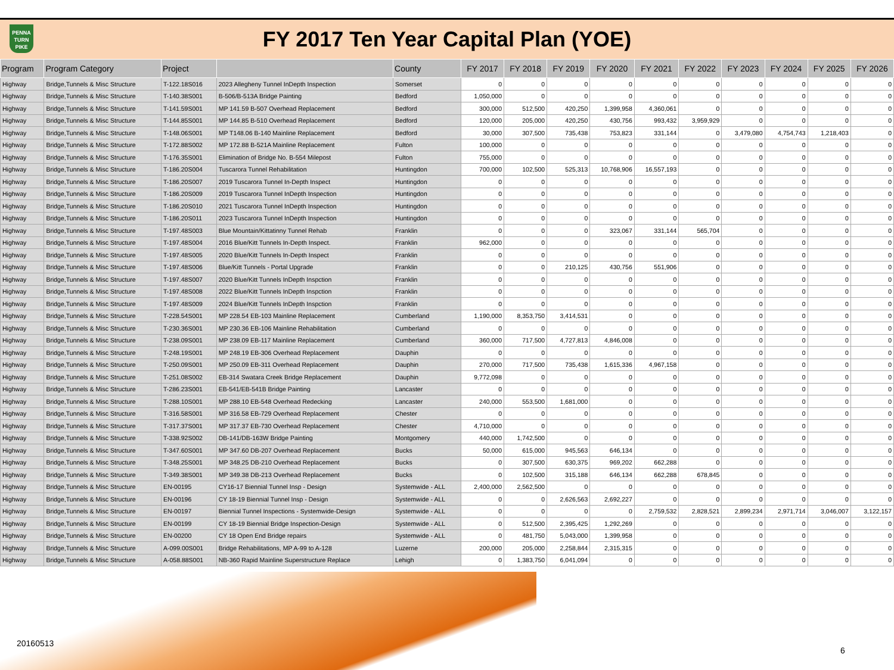PENNA
TURN
PIKE
FY 2017 Ten Year Capital Plan (YOE)
| Program | Program Category | Project | | County | FY 2017 | FY 2018 | FY 2019 | FY 2020 | FY 2021 | FY 2022 | FY 2023 | FY 2024 | FY 2025 | FY 2026 |
| --- | --- | --- | --- | --- | --- | --- | --- | --- | --- | --- | --- | --- | --- | --- |
| Highway | Bridge,Tunnels & Misc Structure | T-122.18S016 | 2023 Allegheny Tunnel InDepth Inspection | Somerset | 0 | 0 | 0 | 0 | 0 | 0 | 0 | 0 | 0 | 0 |
| Highway | Bridge,Tunnels & Misc Structure | T-140.38S001 | B-506/B-513A Bridge Painting | Bedford | 1,050,000 | 0 | 0 | 0 | 0 | 0 | 0 | 0 | 0 | 0 |
| Highway | Bridge,Tunnels & Misc Structure | T-141.59S001 | MP 141.59 B-507 Overhead Replacement | Bedford | 300,000 | 512,500 | 420,250 | 1,399,958 | 4,360,061 | 0 | 0 | 0 | 0 | 0 |
| Highway | Bridge,Tunnels & Misc Structure | T-144.85S001 | MP 144.85 B-510 Overhead Replacement | Bedford | 120,000 | 205,000 | 420,250 | 430,756 | 993,432 | 3,959,929 | 0 | 0 | 0 | 0 |
| Highway | Bridge,Tunnels & Misc Structure | T-148.06S001 | MP T148.06 B-140 Mainline Replacement | Bedford | 30,000 | 307,500 | 735,438 | 753,823 | 331,144 | 0 | 3,479,080 | 4,754,743 | 1,218,403 | 0 |
| Highway | Bridge,Tunnels & Misc Structure | T-172.88S002 | MP 172.88 B-521A Mainline Replacement | Fulton | 100,000 | 0 | 0 | 0 | 0 | 0 | 0 | 0 | 0 | 0 |
| Highway | Bridge,Tunnels & Misc Structure | T-176.35S001 | Elimination of Bridge No. B-554 Milepost | Fulton | 755,000 | 0 | 0 | 0 | 0 | 0 | 0 | 0 | 0 | 0 |
| Highway | Bridge,Tunnels & Misc Structure | T-186.20S004 | Tuscarora Tunnel Rehabilitation | Huntingdon | 700,000 | 102,500 | 525,313 | 10,768,906 | 16,557,193 | 0 | 0 | 0 | 0 | 0 |
| Highway | Bridge,Tunnels & Misc Structure | T-186.20S007 | 2019 Tuscarora Tunnel In-Depth Inspect | Huntingdon | 0 | 0 | 0 | 0 | 0 | 0 | 0 | 0 | 0 | 0 |
| Highway | Bridge,Tunnels & Misc Structure | T-186.20S009 | 2019 Tuscarora Tunnel InDepth Inspection | Huntingdon | 0 | 0 | 0 | 0 | 0 | 0 | 0 | 0 | 0 | 0 |
| Highway | Bridge,Tunnels & Misc Structure | T-186.20S010 | 2021 Tuscarora Tunnel InDepth Inspection | Huntingdon | 0 | 0 | 0 | 0 | 0 | 0 | 0 | 0 | 0 | 0 |
| Highway | Bridge,Tunnels & Misc Structure | T-186.20S011 | 2023 Tuscarora Tunnel InDepth Inspection | Huntingdon | 0 | 0 | 0 | 0 | 0 | 0 | 0 | 0 | 0 | 0 |
| Highway | Bridge,Tunnels & Misc Structure | T-197.48S003 | Blue Mountain/Kittatinny Tunnel Rehab | Franklin | 0 | 0 | 0 | 323,067 | 331,144 | 565,704 | 0 | 0 | 0 | 0 |
| Highway | Bridge,Tunnels & Misc Structure | T-197.48S004 | 2016 Blue/Kitt Tunnels In-Depth Inspect. | Franklin | 962,000 | 0 | 0 | 0 | 0 | 0 | 0 | 0 | 0 | 0 |
| Highway | Bridge,Tunnels & Misc Structure | T-197.48S005 | 2020 Blue/Kitt Tunnels In-Depth Inspect | Franklin | 0 | 0 | 0 | 0 | 0 | 0 | 0 | 0 | 0 | 0 |
| Highway | Bridge,Tunnels & Misc Structure | T-197.48S006 | Blue/Kitt Tunnels - Portal Upgrade | Franklin | 0 | 0 | 210,125 | 430,756 | 551,906 | 0 | 0 | 0 | 0 | 0 |
| Highway | Bridge,Tunnels & Misc Structure | T-197.48S007 | 2020 Blue/Kitt Tunnels InDepth Inspction | Franklin | 0 | 0 | 0 | 0 | 0 | 0 | 0 | 0 | 0 | 0 |
| Highway | Bridge,Tunnels & Misc Structure | T-197.48S008 | 2022 Blue/Kitt Tunnels InDepth Inspction | Franklin | 0 | 0 | 0 | 0 | 0 | 0 | 0 | 0 | 0 | 0 |
| Highway | Bridge,Tunnels & Misc Structure | T-197.48S009 | 2024 Blue/Kitt Tunnels InDepth Inspction | Franklin | 0 | 0 | 0 | 0 | 0 | 0 | 0 | 0 | 0 | 0 |
| Highway | Bridge,Tunnels & Misc Structure | T-228.54S001 | MP 228.54 EB-103 Mainline Replacement | Cumberland | 1,190,000 | 8,353,750 | 3,414,531 | 0 | 0 | 0 | 0 | 0 | 0 | 0 |
| Highway | Bridge,Tunnels & Misc Structure | T-230.36S001 | MP 230.36 EB-106 Mainline Rehabilitation | Cumberland | 0 | 0 | 0 | 0 | 0 | 0 | 0 | 0 | 0 | 0 |
| Highway | Bridge,Tunnels & Misc Structure | T-238.09S001 | MP 238.09 EB-117 Mainline Replacement | Cumberland | 360,000 | 717,500 | 4,727,813 | 4,846,008 | 0 | 0 | 0 | 0 | 0 | 0 |
| Highway | Bridge,Tunnels & Misc Structure | T-248.19S001 | MP 248.19 EB-306 Overhead Replacement | Dauphin | 0 | 0 | 0 | 0 | 0 | 0 | 0 | 0 | 0 | 0 |
| Highway | Bridge,Tunnels & Misc Structure | T-250.09S001 | MP 250.09 EB-311 Overhead Replacement | Dauphin | 270,000 | 717,500 | 735,438 | 1,615,336 | 4,967,158 | 0 | 0 | 0 | 0 | 0 |
| Highway | Bridge,Tunnels & Misc Structure | T-251.08S002 | EB-314 Swatara Creek Bridge Replacement | Dauphin | 9,772,098 | 0 | 0 | 0 | 0 | 0 | 0 | 0 | 0 | 0 |
| Highway | Bridge,Tunnels & Misc Structure | T-286.23S001 | EB-541/EB-541B Bridge Painting | Lancaster | 0 | 0 | 0 | 0 | 0 | 0 | 0 | 0 | 0 | 0 |
| Highway | Bridge,Tunnels & Misc Structure | T-288.10S001 | MP 288.10 EB-548 Overhead Redecking | Lancaster | 240,000 | 553,500 | 1,681,000 | 0 | 0 | 0 | 0 | 0 | 0 | 0 |
| Highway | Bridge,Tunnels & Misc Structure | T-316.58S001 | MP 316.58 EB-729 Overhead Replacement | Chester | 0 | 0 | 0 | 0 | 0 | 0 | 0 | 0 | 0 | 0 |
| Highway | Bridge,Tunnels & Misc Structure | T-317.37S001 | MP 317.37 EB-730 Overhead Replacement | Chester | 4,710,000 | 0 | 0 | 0 | 0 | 0 | 0 | 0 | 0 | 0 |
| Highway | Bridge,Tunnels & Misc Structure | T-338.92S002 | DB-141/DB-163W Bridge Painting | Montgomery | 440,000 | 1,742,500 | 0 | 0 | 0 | 0 | 0 | 0 | 0 | 0 |
| Highway | Bridge,Tunnels & Misc Structure | T-347.60S001 | MP 347.60 DB-207 Overhead Replacement | Bucks | 50,000 | 615,000 | 945,563 | 646,134 | 0 | 0 | 0 | 0 | 0 | 0 |
| Highway | Bridge,Tunnels & Misc Structure | T-348.25S001 | MP 348.25 DB-210 Overhead Replacement | Bucks | 0 | 307,500 | 630,375 | 969,202 | 662,288 | 0 | 0 | 0 | 0 | 0 |
| Highway | Bridge,Tunnels & Misc Structure | T-349.38S001 | MP 349.38 DB-213 Overhead Replacement | Bucks | 0 | 102,500 | 315,188 | 646,134 | 662,288 | 678,845 | 0 | 0 | 0 | 0 |
| Highway | Bridge,Tunnels & Misc Structure | EN-00195 | CY16-17 Biennial Tunnel Insp - Design | Systemwide - ALL | 2,400,000 | 2,562,500 | 0 | 0 | 0 | 0 | 0 | 0 | 0 | 0 |
| Highway | Bridge,Tunnels & Misc Structure | EN-00196 | CY 18-19 Biennial Tunnel Insp - Design | Systemwide - ALL | 0 | 0 | 2,626,563 | 2,692,227 | 0 | 0 | 0 | 0 | 0 | 0 |
| Highway | Bridge,Tunnels & Misc Structure | EN-00197 | Biennial Tunnel Inspections - Systemwide-Design | Systemwide - ALL | 0 | 0 | 0 | 0 | 2,759,532 | 2,828,521 | 2,899,234 | 2,971,714 | 3,046,007 | 3,122,157 |
| Highway | Bridge,Tunnels & Misc Structure | EN-00199 | CY 18-19 Biennial Bridge Inspection-Design | Systemwide - ALL | 0 | 512,500 | 2,395,425 | 1,292,269 | 0 | 0 | 0 | 0 | 0 | 0 |
| Highway | Bridge,Tunnels & Misc Structure | EN-00200 | CY 18 Open End Bridge repairs | Systemwide - ALL | 0 | 481,750 | 5,043,000 | 1,399,958 | 0 | 0 | 0 | 0 | 0 | 0 |
| Highway | Bridge,Tunnels & Misc Structure | A-099.00S001 | Bridge Rehabilitations, MP A-99 to A-128 | Luzerne | 200,000 | 205,000 | 2,258,844 | 2,315,315 | 0 | 0 | 0 | 0 | 0 | 0 |
| Highway | Bridge,Tunnels & Misc Structure | A-058.88S001 | NB-360 Rapid Mainline Superstructure Replace | Lehigh | 0 | 1,383,750 | 6,041,094 | 0 | 0 | 0 | 0 | 0 | 0 | 0 |
20160513
6